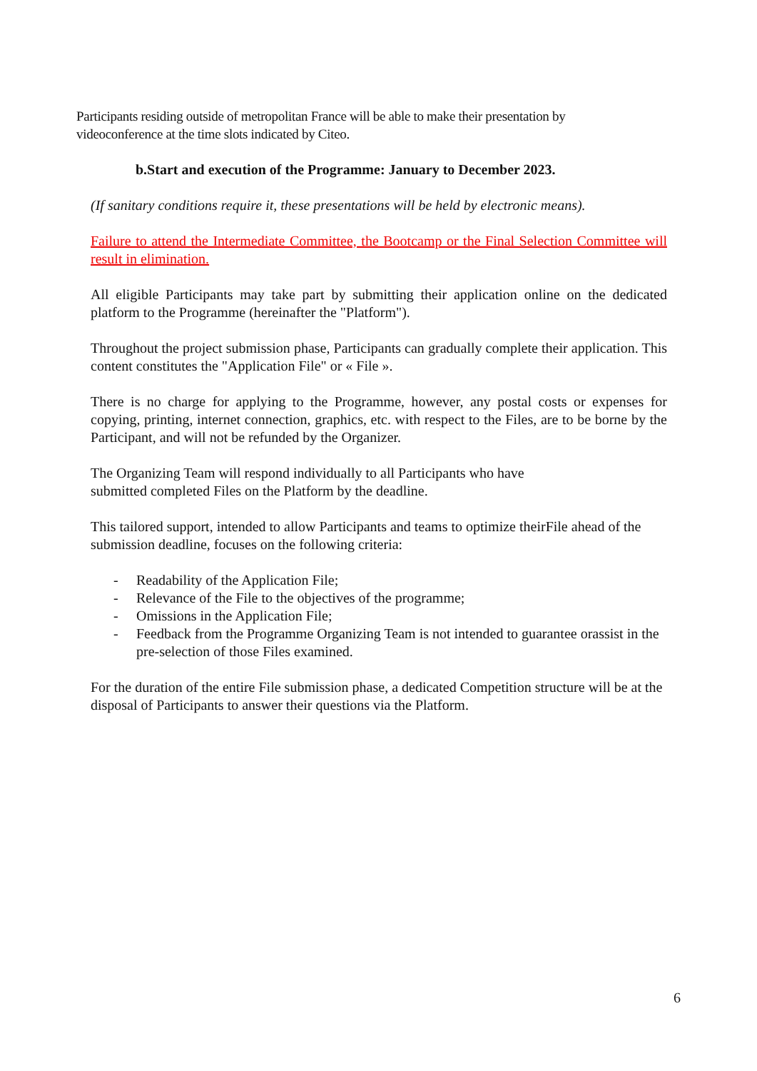Participants residing outside of metropolitan France will be able to make their presentation by videoconference at the time slots indicated by Citeo.
b.Start and execution of the Programme: January to December 2023.
(If sanitary conditions require it, these presentations will be held by electronic means).
Failure to attend the Intermediate Committee, the Bootcamp or the Final Selection Committee will result in elimination.
All eligible Participants may take part by submitting their application online on the dedicated platform to the Programme (hereinafter the "Platform").
Throughout the project submission phase, Participants can gradually complete their application. This content constitutes the "Application File" or « File ».
There is no charge for applying to the Programme, however, any postal costs or expenses for copying, printing, internet connection, graphics, etc. with respect to the Files, are to be borne by the Participant, and will not be refunded by the Organizer.
The Organizing Team will respond individually to all Participants who have
submitted completed Files on the Platform by the deadline.
This tailored support, intended to allow Participants and teams to optimize theirFile ahead of the submission deadline, focuses on the following criteria:
- Readability of the Application File;
- Relevance of the File to the objectives of the programme;
- Omissions in the Application File;
- Feedback from the Programme Organizing Team is not intended to guarantee orassist in the pre-selection of those Files examined.
For the duration of the entire File submission phase, a dedicated Competition structure will be at the disposal of Participants to answer their questions via the Platform.
6